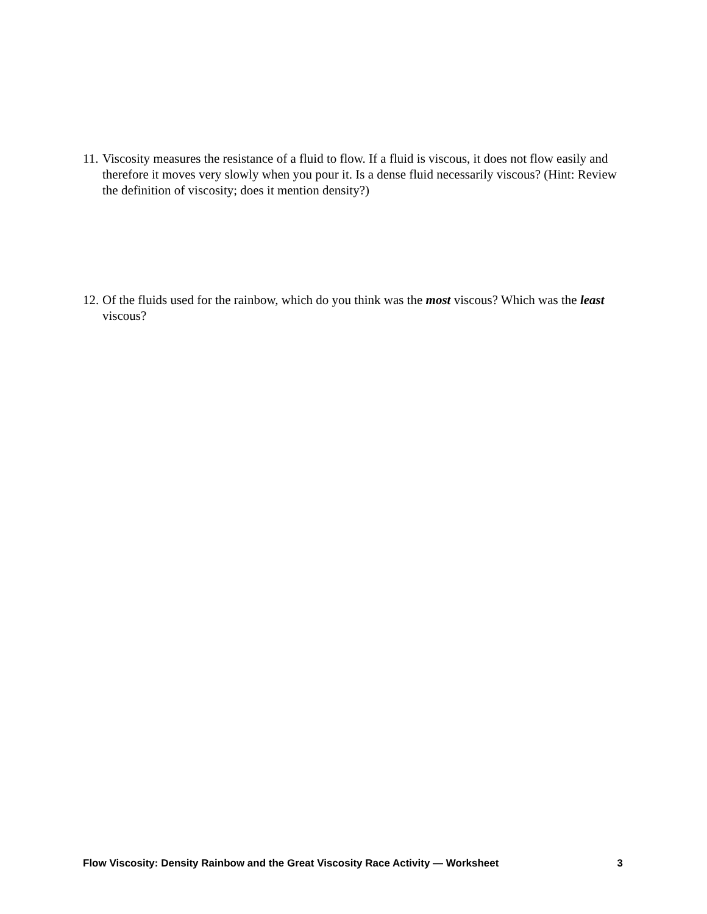11. Viscosity measures the resistance of a fluid to flow. If a fluid is viscous, it does not flow easily and therefore it moves very slowly when you pour it. Is a dense fluid necessarily viscous? (Hint: Review the definition of viscosity; does it mention density?)
12. Of the fluids used for the rainbow, which do you think was the most viscous? Which was the least viscous?
Flow Viscosity: Density Rainbow and the Great Viscosity Race Activity — Worksheet 3